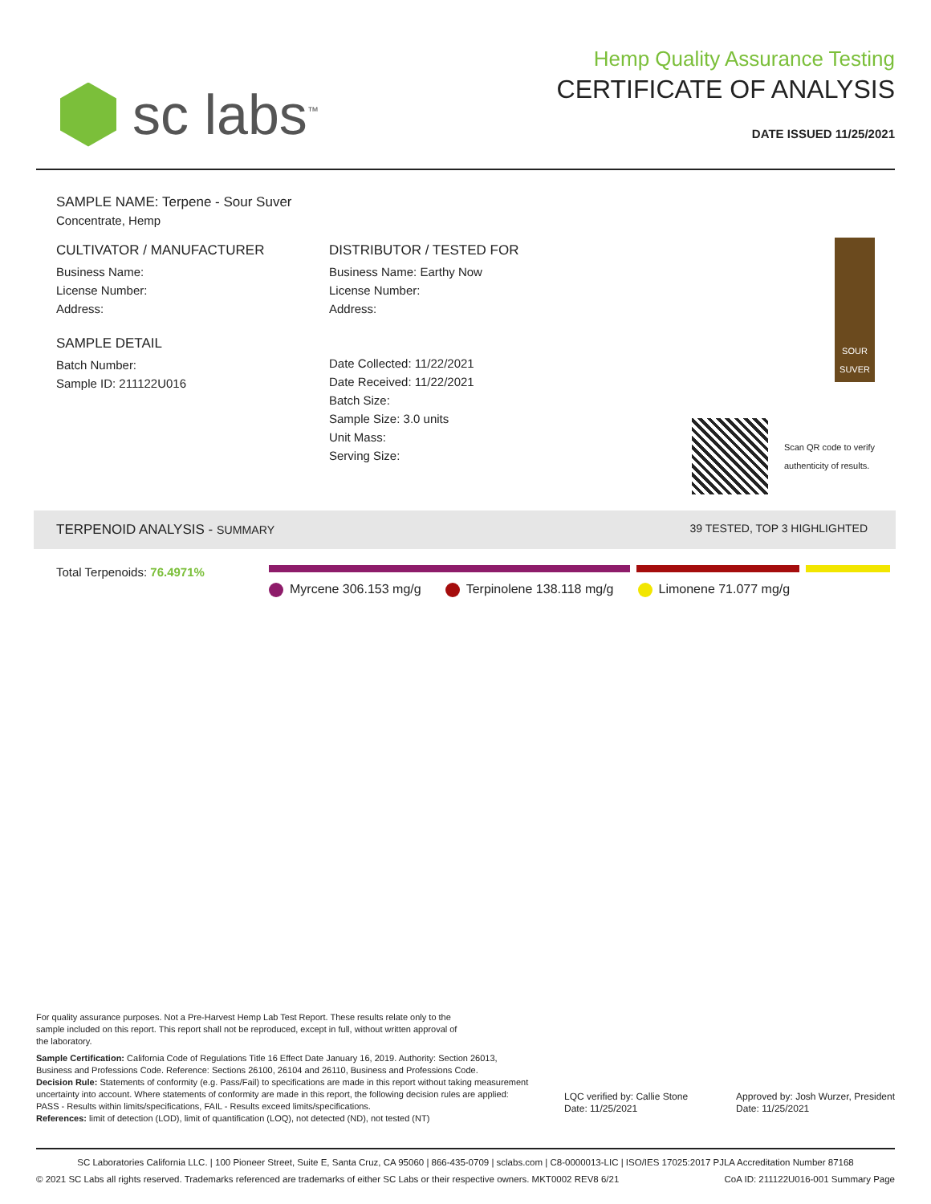sc labs<sup>™</sup>
Hemp Quality Assurance Testing
CERTIFICATE OF ANALYSIS
DATE ISSUED 11/25/2021
SAMPLE NAME: Terpene - Sour Suver
Concentrate, Hemp
CULTIVATOR / MANUFACTURER
Business Name:
License Number:
Address:
SAMPLE DETAIL
Batch Number:
Sample ID: 211122U016
DISTRIBUTOR / TESTED FOR
Business Name: Earthy Now
License Number:
Address:
Date Collected: 11/22/2021
Date Received: 11/22/2021
Batch Size:
Sample Size: 3.0 units
Unit Mass:
Serving Size:
SOUR SUVER
Scan QR code to verify
authenticity of results.
TERPENOID ANALYSIS - SUMMARY 39 TESTED, TOP 3 HIGHLIGHTED
Total Terpenoids: 76.4971%
Myrcene 306.153 mg/g Terpinolene 138.118 mg/g Limonene 71.077 mg/g
For quality assurance purposes. Not a Pre-Harvest Hemp Lab Test Report. These results relate only to the sample included on this report. This report shall not be reproduced, except in full, without written approval of the laboratory.
Sample Certification: California Code of Regulations Title 16 Effect Date January 16, 2019. Authority: Section 26013, Business and Professions Code. Reference: Sections 26100, 26104 and 26110, Business and Professions Code.
Decision Rule: Statements of conformity (e.g. Pass/Fail) to specifications are made in this report without taking measurement uncertainty into account. Where statements of conformity are made in this report, the following decision rules are applied: PASS - Results within limits/specifications, FAIL - Results exceed limits/specifications.
References: limit of detection (LOD), limit of quantification (LOQ), not detected (ND), not tested (NT)
LQC verified by: Callie Stone
Date: 11/25/2021
Approved by: Josh Wurzer, President
Date: 11/25/2021
SC Laboratories California LLC. | 100 Pioneer Street, Suite E, Santa Cruz, CA 95060 | 866-435-0709 | sclabs.com | C8-0000013-LIC | ISO/IES 17025:2017 PJLA Accreditation Number 87168
© 2021 SC Labs all rights reserved. Trademarks referenced are trademarks of either SC Labs or their respective owners. MKT0002 REV8 6/21 CoA ID: 211122U016-001 Summary Page